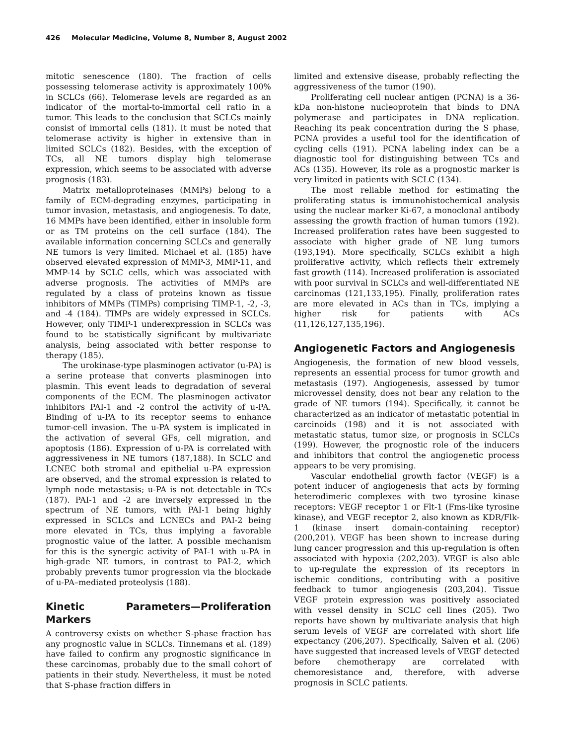426 Molecular Medicine, Volume 8, Number 8, August 2002
mitotic senescence (180). The fraction of cells possessing telomerase activity is approximately 100% in SCLCs (66). Telomerase levels are regarded as an indicator of the mortal-to-immortal cell ratio in a tumor. This leads to the conclusion that SCLCs mainly consist of immortal cells (181). It must be noted that telomerase activity is higher in extensive than in limited SCLCs (182). Besides, with the exception of TCs, all NE tumors display high telomerase expression, which seems to be associated with adverse prognosis (183).
Matrix metalloproteinases (MMPs) belong to a family of ECM-degrading enzymes, participating in tumor invasion, metastasis, and angiogenesis. To date, 16 MMPs have been identified, either in insoluble form or as TM proteins on the cell surface (184). The available information concerning SCLCs and generally NE tumors is very limited. Michael et al. (185) have observed elevated expression of MMP-3, MMP-11, and MMP-14 by SCLC cells, which was associated with adverse prognosis. The activities of MMPs are regulated by a class of proteins known as tissue inhibitors of MMPs (TIMPs) comprising TIMP-1, -2, -3, and -4 (184). TIMPs are widely expressed in SCLCs. However, only TIMP-1 underexpression in SCLCs was found to be statistically significant by multivariate analysis, being associated with better response to therapy (185).
The urokinase-type plasminogen activator (u-PA) is a serine protease that converts plasminogen into plasmin. This event leads to degradation of several components of the ECM. The plasminogen activator inhibitors PAI-1 and -2 control the activity of u-PA. Binding of u-PA to its receptor seems to enhance tumor-cell invasion. The u-PA system is implicated in the activation of several GFs, cell migration, and apoptosis (186). Expression of u-PA is correlated with aggressiveness in NE tumors (187,188). In SCLC and LCNEC both stromal and epithelial u-PA expression are observed, and the stromal expression is related to lymph node metastasis; u-PA is not detectable in TCs (187). PAI-1 and -2 are inversely expressed in the spectrum of NE tumors, with PAI-1 being highly expressed in SCLCs and LCNECs and PAI-2 being more elevated in TCs, thus implying a favorable prognostic value of the latter. A possible mechanism for this is the synergic activity of PAI-1 with u-PA in high-grade NE tumors, in contrast to PAI-2, which probably prevents tumor progression via the blockade of u-PA–mediated proteolysis (188).
Kinetic Parameters—Proliferation Markers
A controversy exists on whether S-phase fraction has any prognostic value in SCLCs. Tinnemans et al. (189) have failed to confirm any prognostic significance in these carcinomas, probably due to the small cohort of patients in their study. Nevertheless, it must be noted that S-phase fraction differs in
limited and extensive disease, probably reflecting the aggressiveness of the tumor (190).
Proliferating cell nuclear antigen (PCNA) is a 36-kDa non-histone nucleoprotein that binds to DNA polymerase and participates in DNA replication. Reaching its peak concentration during the S phase, PCNA provides a useful tool for the identification of cycling cells (191). PCNA labeling index can be a diagnostic tool for distinguishing between TCs and ACs (135). However, its role as a prognostic marker is very limited in patients with SCLC (134).
The most reliable method for estimating the proliferating status is immunohistochemical analysis using the nuclear marker Ki-67, a monoclonal antibody assessing the growth fraction of human tumors (192). Increased proliferation rates have been suggested to associate with higher grade of NE lung tumors (193,194). More specifically, SCLCs exhibit a high proliferative activity, which reflects their extremely fast growth (114). Increased proliferation is associated with poor survival in SCLCs and well-differentiated NE carcinomas (121,133,195). Finally, proliferation rates are more elevated in ACs than in TCs, implying a higher risk for patients with ACs (11,126,127,135,196).
Angiogenetic Factors and Angiogenesis
Angiogenesis, the formation of new blood vessels, represents an essential process for tumor growth and metastasis (197). Angiogenesis, assessed by tumor microvessel density, does not bear any relation to the grade of NE tumors (194). Specifically, it cannot be characterized as an indicator of metastatic potential in carcinoids (198) and it is not associated with metastatic status, tumor size, or prognosis in SCLCs (199). However, the prognostic role of the inducers and inhibitors that control the angiogenetic process appears to be very promising.
Vascular endothelial growth factor (VEGF) is a potent inducer of angiogenesis that acts by forming heterodimeric complexes with two tyrosine kinase receptors: VEGF receptor 1 or Flt-1 (Fms-like tyrosine kinase), and VEGF receptor 2, also known as KDR/Flk-1 (kinase insert domain-containing receptor) (200,201). VEGF has been shown to increase during lung cancer progression and this up-regulation is often associated with hypoxia (202,203). VEGF is also able to up-regulate the expression of its receptors in ischemic conditions, contributing with a positive feedback to tumor angiogenesis (203,204). Tissue VEGF protein expression was positively associated with vessel density in SCLC cell lines (205). Two reports have shown by multivariate analysis that high serum levels of VEGF are correlated with short life expectancy (206,207). Specifically, Salven et al. (206) have suggested that increased levels of VEGF detected before chemotherapy are correlated with chemoresistance and, therefore, with adverse prognosis in SCLC patients.